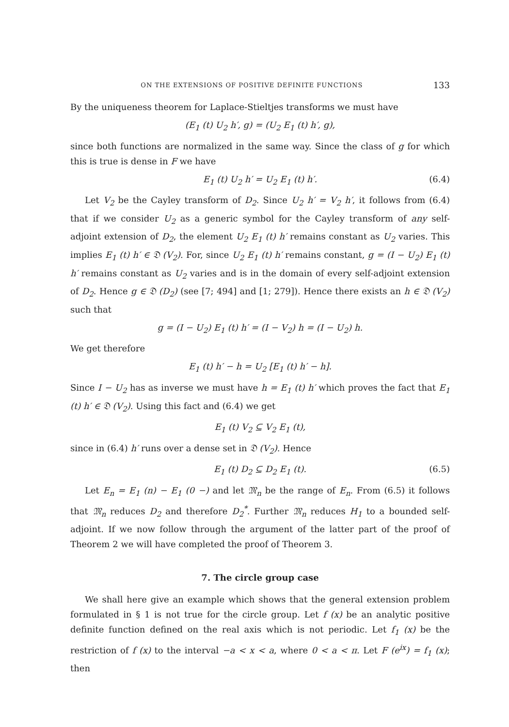ON THE EXTENSIONS OF POSITIVE DEFINITE FUNCTIONS 133
By the uniqueness theorem for Laplace-Stieltjes transforms we must have
(E<sub>1</sub> (t) U<sub>2</sub> h′, g) = (U<sub>2</sub> E<sub>1</sub> (t) h′, g),
since both functions are normalized in the same way. Since the class of g for which this is true is dense in F we have
E<sub>1</sub> (t) U<sub>2</sub> h′ = U<sub>2</sub> E<sub>1</sub> (t) h′. (6.4)
Let V<sub>2</sub> be the Cayley transform of D<sub>2</sub>. Since U<sub>2</sub> h′ = V<sub>2</sub> h′, it follows from (6.4) that if we consider U<sub>2</sub> as a generic symbol for the Cayley transform of any self-adjoint extension of D<sub>2</sub>, the element U<sub>2</sub> E<sub>1</sub> (t) h′ remains constant as U<sub>2</sub> varies. This implies E<sub>1</sub> (t) h′ ∈ 𝔇 (V<sub>2</sub>). For, since U<sub>2</sub> E<sub>1</sub> (t) h′ remains constant, g = (I − U<sub>2</sub>) E<sub>1</sub> (t) h′ remains constant as U<sub>2</sub> varies and is in the domain of every self-adjoint extension of D<sub>2</sub>. Hence g ∈ 𝔇 (D<sub>2</sub>) (see [7; 494] and [1; 279]). Hence there exists an h ∈ 𝔇 (V<sub>2</sub>) such that
g = (I − U<sub>2</sub>) E<sub>1</sub> (t) h′ = (I − V<sub>2</sub>) h = (I − U<sub>2</sub>) h.
We get therefore
E<sub>1</sub> (t) h′ − h = U<sub>2</sub> [E<sub>1</sub> (t) h′ − h].
Since I − U<sub>2</sub> has as inverse we must have h = E<sub>1</sub> (t) h′ which proves the fact that E<sub>1</sub> (t) h′ ∈ 𝔇 (V<sub>2</sub>). Using this fact and (6.4) we get
E<sub>1</sub> (t) V<sub>2</sub> ⊆ V<sub>2</sub> E<sub>1</sub> (t),
since in (6.4) h′ runs over a dense set in 𝔇 (V<sub>2</sub>). Hence
E<sub>1</sub> (t) D<sub>2</sub> ⊆ D<sub>2</sub> E<sub>1</sub> (t). (6.5)
Let E<sub>n</sub> = E<sub>1</sub> (n) − E<sub>1</sub> (0 −) and let 𝔐<sub>n</sub> be the range of E<sub>n</sub>. From (6.5) it follows that 𝔐<sub>n</sub> reduces D<sub>2</sub> and therefore D<sub>2</sub><sup>*</sup>. Further 𝔐<sub>n</sub> reduces H<sub>1</sub> to a bounded self-adjoint. If we now follow through the argument of the latter part of the proof of Theorem 2 we will have completed the proof of Theorem 3.
7. The circle group case
We shall here give an example which shows that the general extension problem formulated in § 1 is not true for the circle group. Let f (x) be an analytic positive definite function defined on the real axis which is not periodic. Let f<sub>1</sub> (x) be the restriction of f (x) to the interval −a < x < a, where 0 < a < π. Let F (e<sup>ix</sup>) = f<sub>1</sub> (x); then